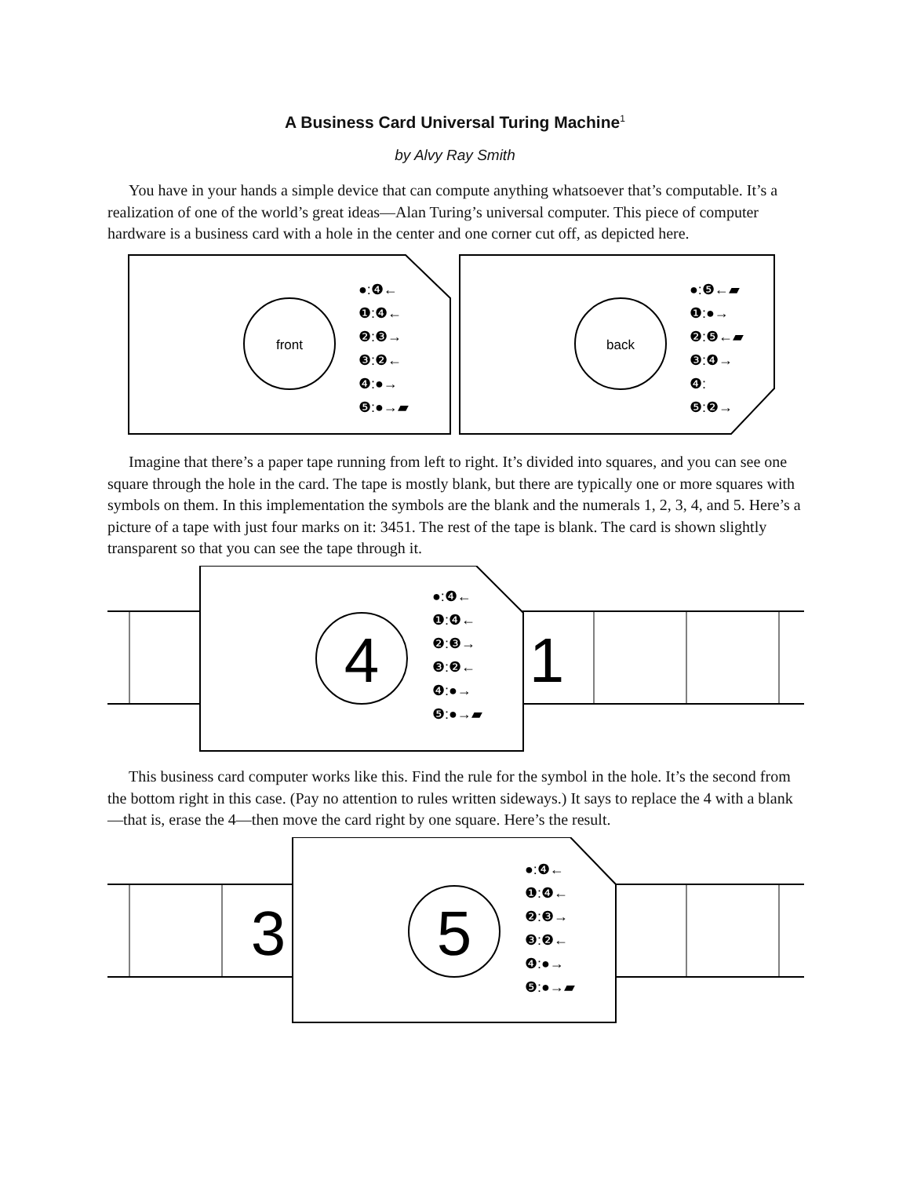A Business Card Universal Turing Machine<sup>1</sup>
by Alvy Ray Smith
You have in your hands a simple device that can compute anything whatsoever that’s computable. It’s a realization of one of the world’s great ideas—Alan Turing’s universal computer. This piece of computer hardware is a business card with a hole in the center and one corner cut off, as depicted here.
front
●:❹←
❶:❹←
❷:❸→
❸:❷←
❹:●→
❺:●→▰
back
●:❺←▰
❶:●→
❷:❺←▰
❸:❹→
❹:
❺:❷→
Imagine that there’s a paper tape running from left to right. It’s divided into squares, and you can see one square through the hole in the card. The tape is mostly blank, but there are typically one or more squares with symbols on them. In this implementation the symbols are the blank and the numerals 1, 2, 3, 4, and 5. Here’s a picture of a tape with just four marks on it: 3451. The rest of the tape is blank. The card is shown slightly transparent so that you can see the tape through it.
4
1
●:❹←
❶:❹←
❷:❸→
❸:❷←
❹:●→
❺:●→▰
This business card computer works like this. Find the rule for the symbol in the hole. It’s the second from the bottom right in this case. (Pay no attention to rules written sideways.) It says to replace the 4 with a blank—that is, erase the 4—then move the card right by one square. Here’s the result.
3
5
●:❹←
❶:❹←
❷:❸→
❸:❷←
❹:●→
❺:●→▰